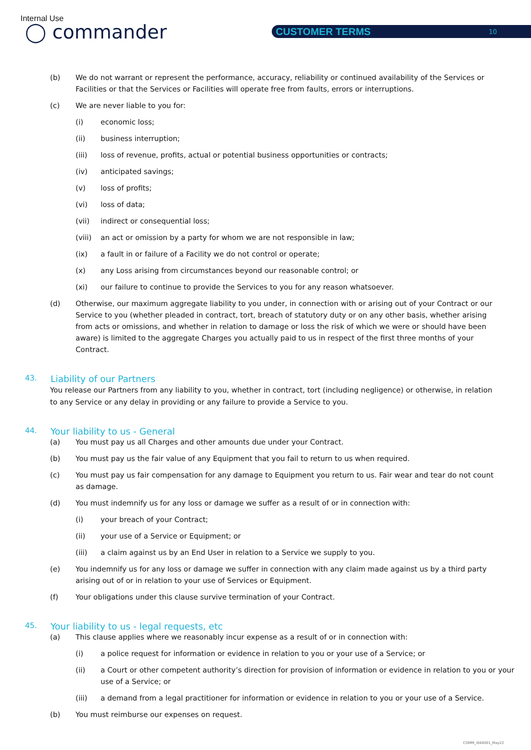Internal Use
◯ commander CUSTOMER TERMS 10
(b) We do not warrant or represent the performance, accuracy, reliability or continued availability of the Services or Facilities or that the Services or Facilities will operate free from faults, errors or interruptions.
(c) We are never liable to you for:
(i) economic loss;
(ii) business interruption;
(iii) loss of revenue, profits, actual or potential business opportunities or contracts;
(iv) anticipated savings;
(v) loss of profits;
(vi) loss of data;
(vii) indirect or consequential loss;
(viii)
an act or omission by a party for whom we are not responsible in law;
(ix) a fault in or failure of a Facility we do not control or operate;
(x) any Loss arising from circumstances beyond our reasonable control; or
(xi) our failure to continue to provide the Services to you for any reason whatsoever.
(d) Otherwise, our maximum aggregate liability to you under, in connection with or arising out of your Contract or our Service to you (whether pleaded in contract, tort, breach of statutory duty or on any other basis, whether arising from acts or omissions, and whether in relation to damage or loss the risk of which we were or should have been aware) is limited to the aggregate Charges you actually paid to us in respect of the first three months of your Contract.
43. Liability of our Partners
You release our Partners from any liability to you, whether in contract, tort (including negligence) or otherwise, in relation to any Service or any delay in providing or any failure to provide a Service to you.
44. Your liability to us - General
(a) You must pay us all Charges and other amounts due under your Contract.
(b) You must pay us the fair value of any Equipment that you fail to return to us when required.
(c) You must pay us fair compensation for any damage to Equipment you return to us. Fair wear and tear do not count as damage.
(d) You must indemnify us for any loss or damage we suffer as a result of or in connection with:
(i) your breach of your Contract;
(ii) your use of a Service or Equipment; or
(iii) a claim against us by an End User in relation to a Service we supply to you.
(e) You indemnify us for any loss or damage we suffer in connection with any claim made against us by a third party arising out of or in relation to your use of Services or Equipment.
(f) Your obligations under this clause survive termination of your Contract.
45. Your liability to us - legal requests, etc
(a) This clause applies where we reasonably incur expense as a result of or in connection with:
(i) a police request for information or evidence in relation to you or your use of a Service; or
(ii) a Court or other competent authority’s direction for provision of information or evidence in relation to you or your use of a Service; or
(iii) a demand from a legal practitioner for information or evidence in relation to you or your use of a Service.
(b) You must reimburse our expenses on request.
COMM_I040001_May22